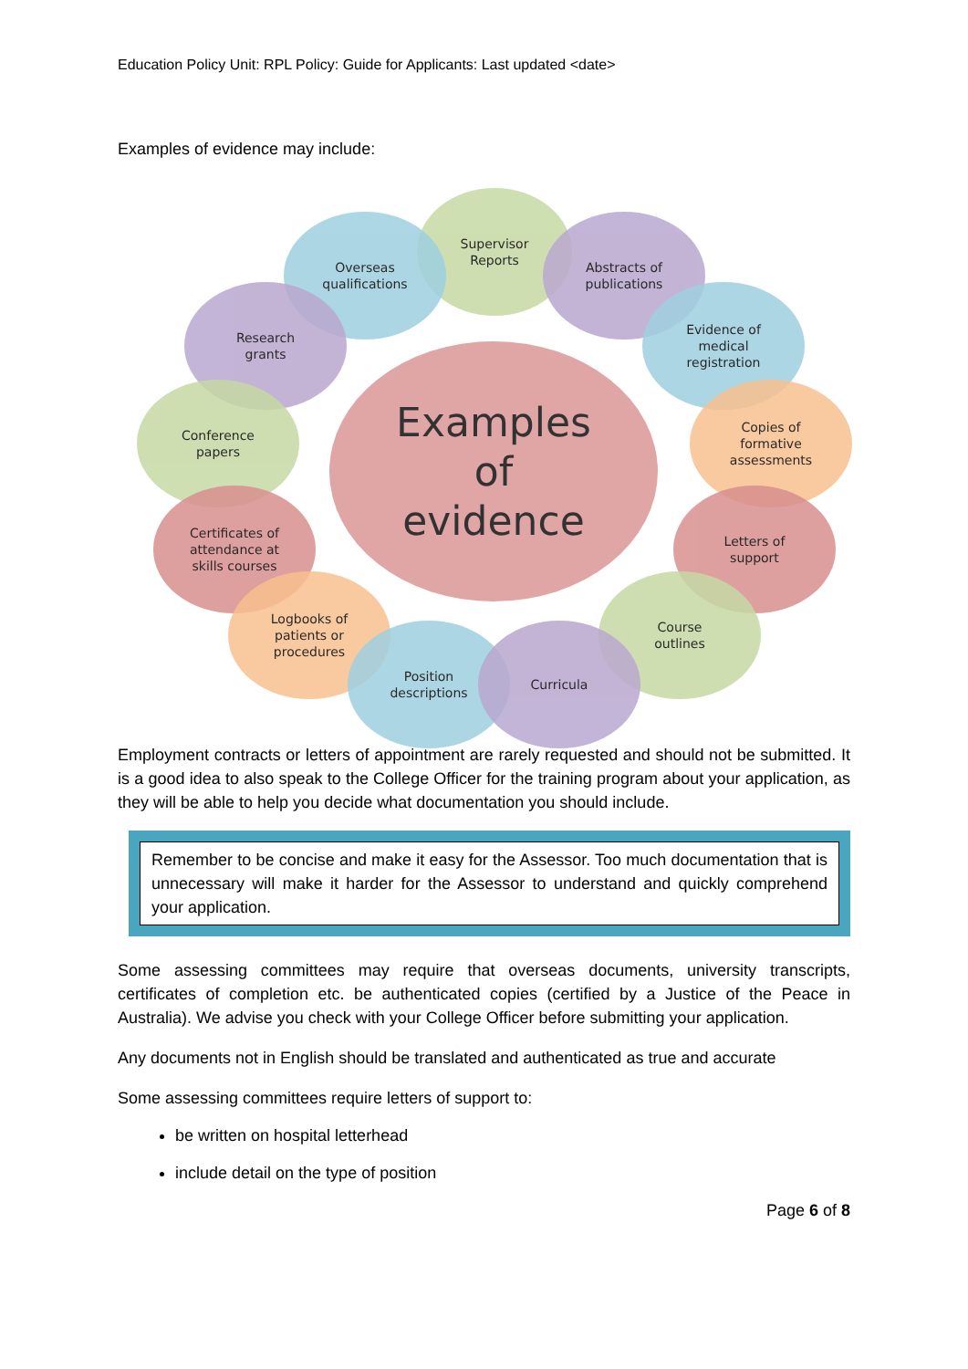Education Policy Unit: RPL Policy: Guide for Applicants: Last updated <date>
Examples of evidence may include:
Examples
of
evidence
Supervisor
Reports
Overseas
qualifications
Abstracts of
publications
Research
grants
Evidence of
medical
registration
Conference
papers
Copies of
formative
assessments
Certificates of
attendance at
skills courses
Letters of
support
Logbooks of
patients or
procedures
Course
outlines
Position
descriptions
Curricula
Employment contracts or letters of appointment are rarely requested and should not be submitted. It is a good idea to also speak to the College Officer for the training program about your application, as they will be able to help you decide what documentation you should include.
Remember to be concise and make it easy for the Assessor. Too much documentation that is unnecessary will make it harder for the Assessor to understand and quickly comprehend your application.
Some assessing committees may require that overseas documents, university transcripts, certificates of completion etc. be authenticated copies (certified by a Justice of the Peace in Australia). We advise you check with your College Officer before submitting your application.
Any documents not in English should be translated and authenticated as true and accurate
Some assessing committees require letters of support to:
be written on hospital letterhead
include detail on the type of position
Page 6 of 8